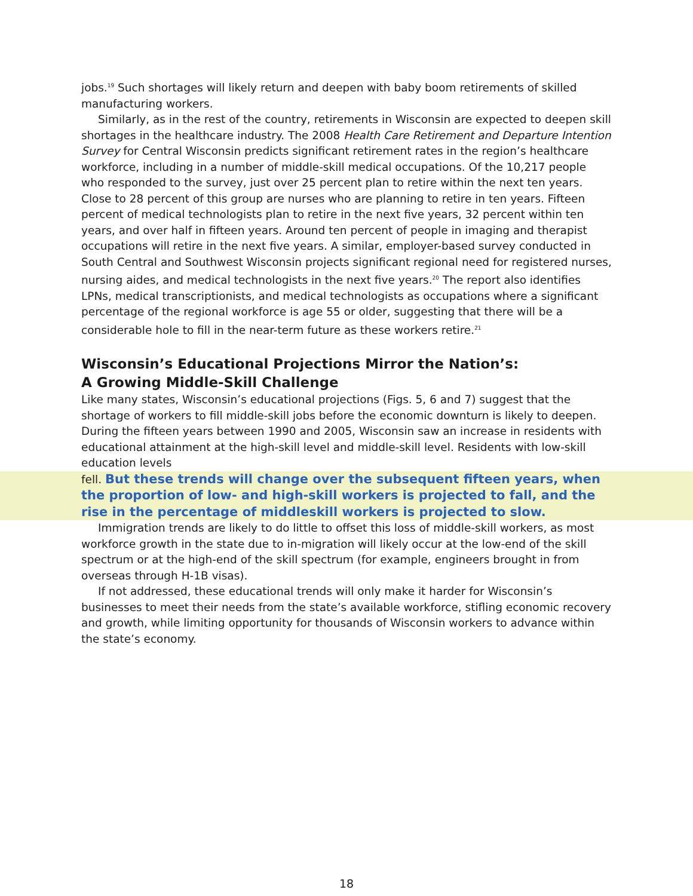jobs.<sup>19</sup> Such shortages will likely return and deepen with baby boom retirements of skilled manufacturing workers.
Similarly, as in the rest of the country, retirements in Wisconsin are expected to deepen skill shortages in the healthcare industry. The 2008 Health Care Retirement and Departure Intention Survey for Central Wisconsin predicts significant retirement rates in the region’s healthcare workforce, including in a number of middle-skill medical occupations. Of the 10,217 people who responded to the survey, just over 25 percent plan to retire within the next ten years. Close to 28 percent of this group are nurses who are planning to retire in ten years. Fifteen percent of medical technologists plan to retire in the next five years, 32 percent within ten years, and over half in fifteen years. Around ten percent of people in imaging and therapist occupations will retire in the next five years. A similar, employer-based survey conducted in South Central and Southwest Wisconsin projects significant regional need for registered nurses, nursing aides, and medical technologists in the next five years.<sup>20</sup> The report also identifies LPNs, medical transcriptionists, and medical technologists as occupations where a significant percentage of the regional workforce is age 55 or older, suggesting that there will be a considerable hole to fill in the near-term future as these workers retire.<sup>21</sup>
Wisconsin’s Educational Projections Mirror the Nation’s:
A Growing Middle-Skill Challenge
Like many states, Wisconsin’s educational projections (Figs. 5, 6 and 7) suggest that the shortage of workers to fill middle-skill jobs before the economic downturn is likely to deepen. During the fifteen years between 1990 and 2005, Wisconsin saw an increase in residents with educational attainment at the high-skill level and middle-skill level. Residents with low-skill education levels
fell. But these trends will change over the subsequent fifteen years, when the proportion of low- and high-skill workers is projected to fall, and the rise in the percentage of middleskill workers is projected to slow.
Immigration trends are likely to do little to offset this loss of middle-skill workers, as most workforce growth in the state due to in-migration will likely occur at the low-end of the skill spectrum or at the high-end of the skill spectrum (for example, engineers brought in from overseas through H-1B visas).
If not addressed, these educational trends will only make it harder for Wisconsin’s businesses to meet their needs from the state’s available workforce, stifling economic recovery and growth, while limiting opportunity for thousands of Wisconsin workers to advance within the state’s economy.
18